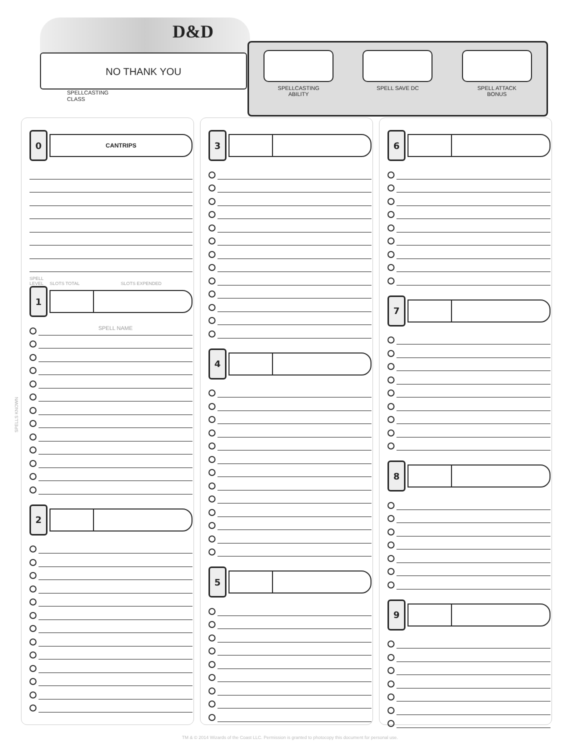D&D
NO THANK YOU
SPELLCASTING
CLASS
SPELLCASTING
ABILITY
SPELL SAVE DC SPELL ATTACK
BONUS
SPELLS KNOWN
0
CANTRIPS
SPELL
LEVEL SLOTS TOTAL SLOTS EXPENDED
1
SPELL NAME
2
3
4
5
6
7
8
9
TM & © 2014 Wizards of the Coast LLC. Permission is granted to photocopy this document for personal use.